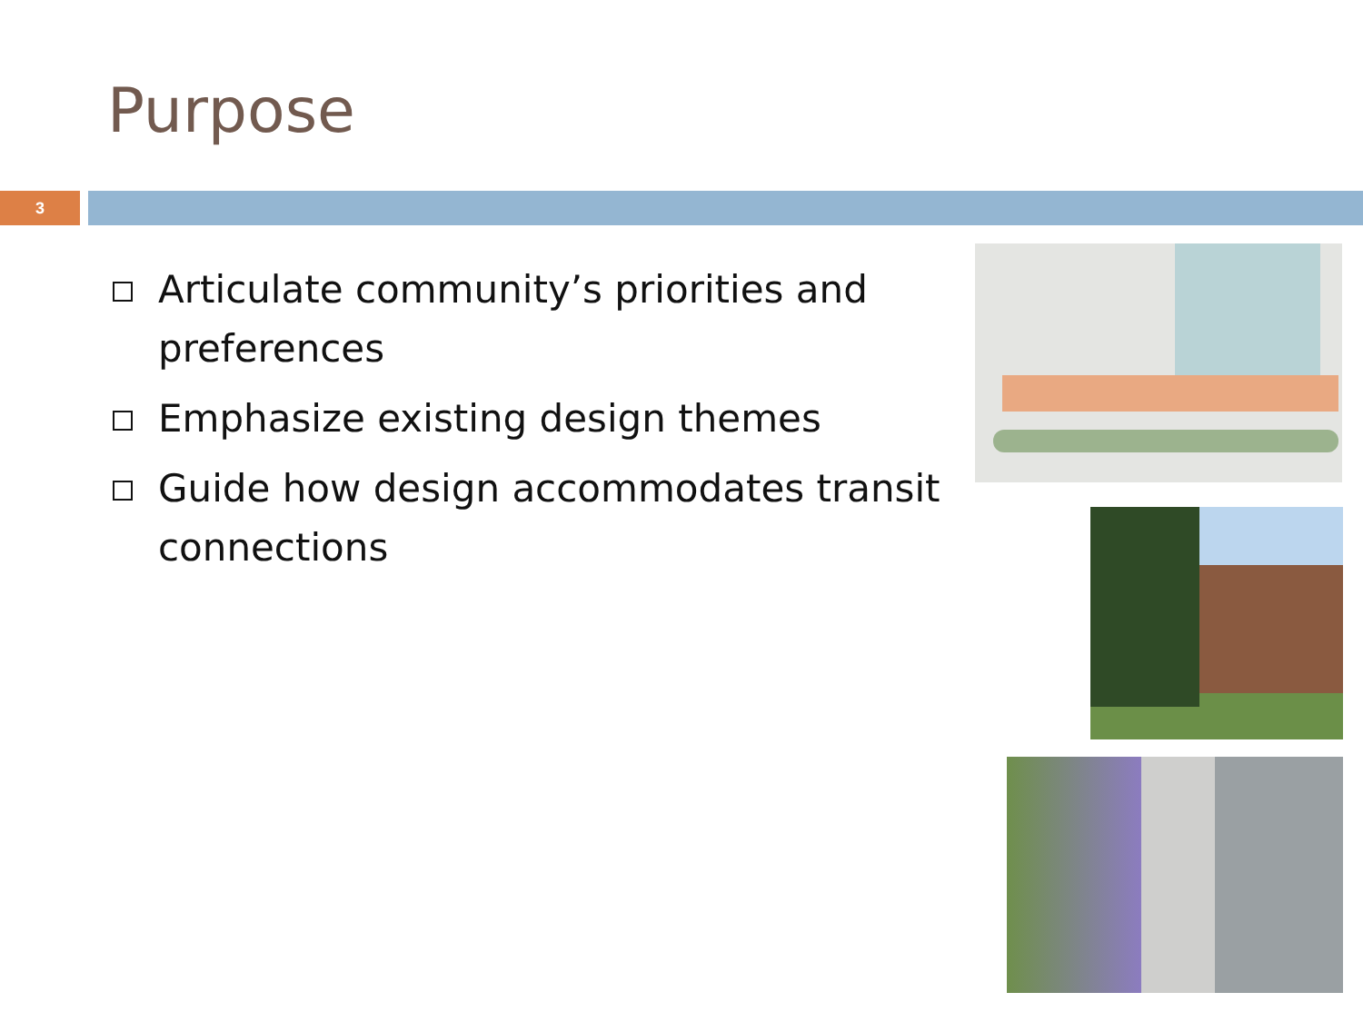Purpose
3
Articulate community’s priorities and preferences
Emphasize existing design themes
Guide how design accommodates transit connections